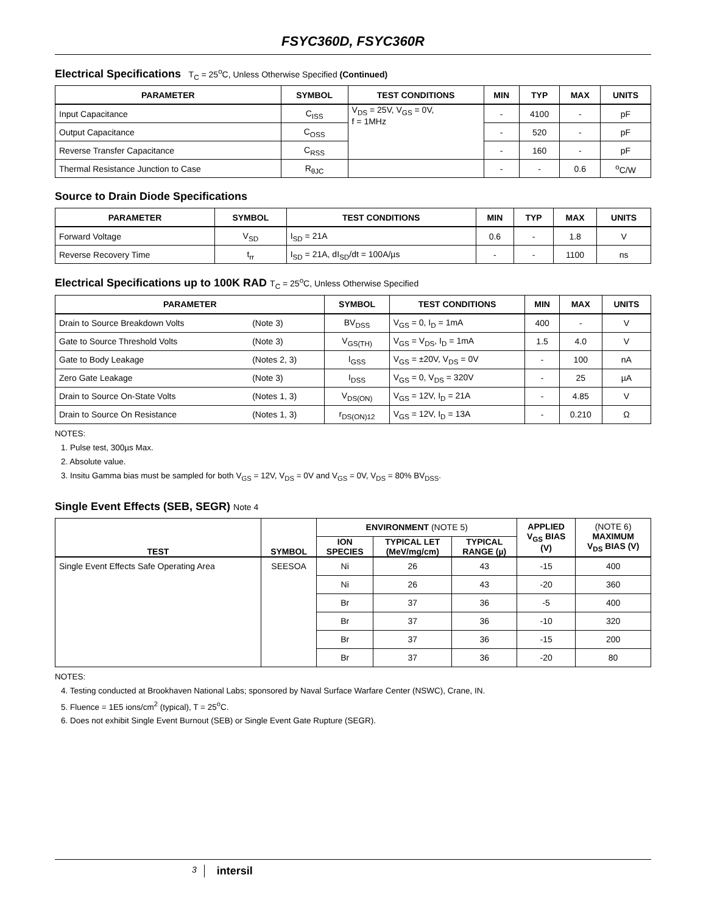FSYC360D, FSYC360R
Electrical Specifications T<sub>C</sub> = 25<sup>o</sup>C, Unless Otherwise Specified (Continued)
| PARAMETER | SYMBOL | TEST CONDITIONS | MIN | TYP | MAX | UNITS |
| --- | --- | --- | --- | --- | --- | --- |
| Input Capacitance | C<sub>ISS</sub> | V<sub>DS</sub> = 25V, V<sub>GS</sub> = 0V, f = 1MHz | - | 4100 | - | pF |
| Output Capacitance | C<sub>OSS</sub> | | - | 520 | - | pF |
| Reverse Transfer Capacitance | C<sub>RSS</sub> | | - | 160 | - | pF |
| Thermal Resistance Junction to Case | R<sub>θJC</sub> | | - | - | 0.6 | <sup>o</sup> C/W |
Source to Drain Diode Specifications
| PARAMETER | SYMBOL | TEST CONDITIONS | MIN | TYP | MAX | UNITS |
| --- | --- | --- | --- | --- | --- | --- |
| Forward Voltage | V<sub>SD</sub> | I<sub>SD</sub> = 21A | 0.6 | - | 1.8 | V |
| Reverse Recovery Time | t<sub>rr</sub> | I<sub>SD</sub> = 21A, dI<sub>SD</sub>/dt = 100A/µs | - | - | 1100 | ns |
Electrical Specifications up to 100K RAD T<sub>C</sub> = 25<sup>o</sup>C, Unless Otherwise Specified
| PARAMETER | | SYMBOL | TEST CONDITIONS | MIN | MAX | UNITS |
| --- | --- | --- | --- | --- | --- | --- |
| Drain to Source Breakdown Volts | (Note 3) | BV<sub>DSS</sub> | V<sub>GS</sub> = 0, I<sub>D</sub> = 1mA | 400 | - | V |
| Gate to Source Threshold Volts | (Note 3) | V<sub>GS(TH)</sub> | V<sub>GS</sub> = V<sub>DS</sub>, I<sub>D</sub> = 1mA | 1.5 | 4.0 | V |
| Gate to Body Leakage | (Notes 2, 3) | I<sub>GSS</sub> | V<sub>GS</sub> = ±20V, V<sub>DS</sub> = 0V | - | 100 | nA |
| Zero Gate Leakage | (Note 3) | I<sub>DSS</sub> | V<sub>GS</sub> = 0, V<sub>DS</sub> = 320V | - | 25 | µA |
| Drain to Source On-State Volts | (Notes 1, 3) | V<sub>DS(ON)</sub> | V<sub>GS</sub> = 12V, I<sub>D</sub> = 21A | - | 4.85 | V |
| Drain to Source On Resistance | (Notes 1, 3) | r<sub>DS(ON)12</sub> | V<sub>GS</sub> = 12V, I<sub>D</sub> = 13A | - | 0.210 | Ω |
NOTES:
1. Pulse test, 300µs Max.
2. Absolute value.
3. Insitu Gamma bias must be sampled for both V<sub>GS</sub> = 12V, V<sub>DS</sub> = 0V and V<sub>GS</sub> = 0V, V<sub>DS</sub> = 80% BV<sub>DSS</sub>.
Single Event Effects (SEB, SEGR) Note 4
| TEST | SYMBOL | ENVIRONMENT (NOTE 5) | | | APPLIED V<sub>GS</sub> BIAS (V) | (NOTE 6) MAXIMUM V<sub>DS</sub> BIAS (V) |
| --- | --- | --- | --- | --- | --- | --- |
| | | ION SPECIES | TYPICAL LET (MeV/mg/cm) | TYPICAL RANGE (µ) | | |
| Single Event Effects Safe Operating Area | SEESOA | Ni | 26 | 43 | -15 | 400 |
| | | Ni | 26 | 43 | -20 | 360 |
| | | Br | 37 | 36 | -5 | 400 |
| | | Br | 37 | 36 | -10 | 320 |
| | | Br | 37 | 36 | -15 | 200 |
| | | Br | 37 | 36 | -20 | 80 |
NOTES:
4. Testing conducted at Brookhaven National Labs; sponsored by Naval Surface Warfare Center (NSWC), Crane, IN.
5. Fluence = 1E5 ions/cm<sup>2</sup> (typical), T = 25<sup>o</sup>C.
6. Does not exhibit Single Event Burnout (SEB) or Single Event Gate Rupture (SEGR).
3 intersil